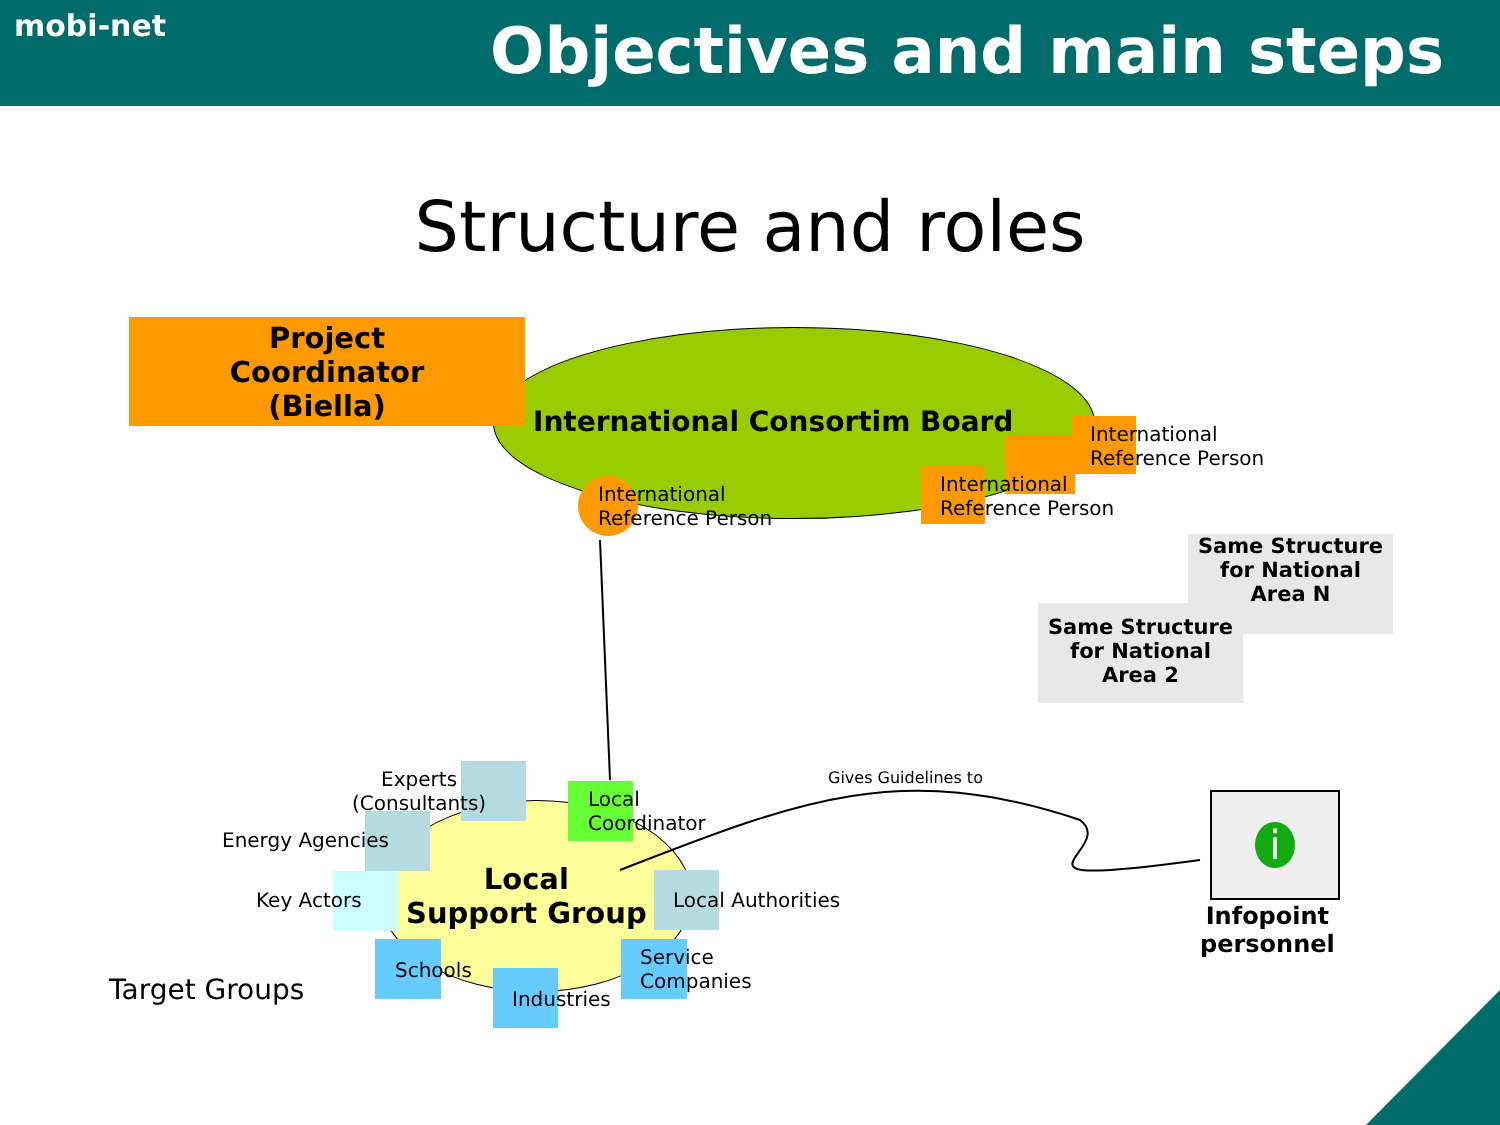mobi-net
Objectives and main steps
Structure and roles
Project
Coordinator
(Biella)
International Consortim Board
International
Reference Person
International
Reference Person
International
Reference Person
Same Structure
for National
Area N
Same Structure
for National
Area 2
Experts
(Consultants)
Local
Coordinator
Gives Guidelines to
Energy Agencies
Key Actors
Local
Support Group
Local Authorities
Target Groups
Schools
Industries
Service
Companies
i
Infopoint
personnel